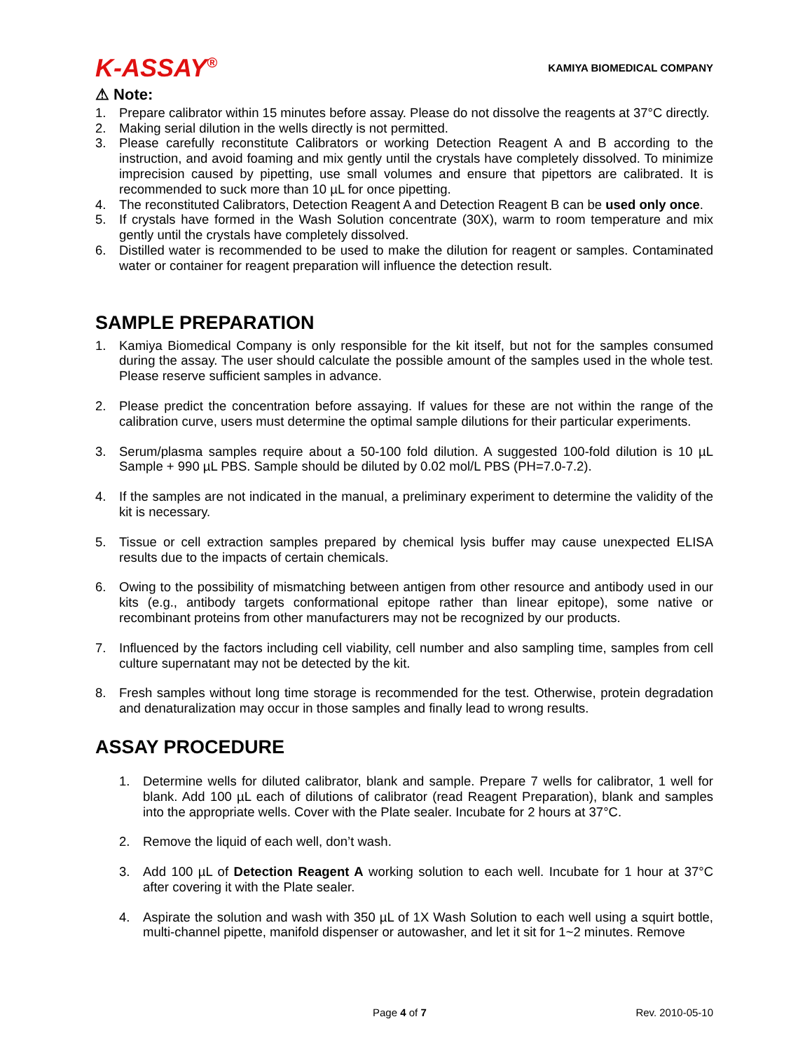K-ASSAY<sup>®</sup> KAMIYA BIOMEDICAL COMPANY
⚠ Note:
1. Prepare calibrator within 15 minutes before assay. Please do not dissolve the reagents at 37°C directly.
2. Making serial dilution in the wells directly is not permitted.
3. Please carefully reconstitute Calibrators or working Detection Reagent A and B according to the instruction, and avoid foaming and mix gently until the crystals have completely dissolved. To minimize imprecision caused by pipetting, use small volumes and ensure that pipettors are calibrated. It is recommended to suck more than 10 µL for once pipetting.
4. The reconstituted Calibrators, Detection Reagent A and Detection Reagent B can be used only once.
5. If crystals have formed in the Wash Solution concentrate (30X), warm to room temperature and mix gently until the crystals have completely dissolved.
6. Distilled water is recommended to be used to make the dilution for reagent or samples. Contaminated water or container for reagent preparation will influence the detection result.
SAMPLE PREPARATION
1. Kamiya Biomedical Company is only responsible for the kit itself, but not for the samples consumed during the assay. The user should calculate the possible amount of the samples used in the whole test. Please reserve sufficient samples in advance.
2. Please predict the concentration before assaying. If values for these are not within the range of the calibration curve, users must determine the optimal sample dilutions for their particular experiments.
3. Serum/plasma samples require about a 50-100 fold dilution. A suggested 100-fold dilution is 10 µL Sample + 990 µL PBS. Sample should be diluted by 0.02 mol/L PBS (PH=7.0-7.2).
4. If the samples are not indicated in the manual, a preliminary experiment to determine the validity of the kit is necessary.
5. Tissue or cell extraction samples prepared by chemical lysis buffer may cause unexpected ELISA results due to the impacts of certain chemicals.
6. Owing to the possibility of mismatching between antigen from other resource and antibody used in our kits (e.g., antibody targets conformational epitope rather than linear epitope), some native or recombinant proteins from other manufacturers may not be recognized by our products.
7. Influenced by the factors including cell viability, cell number and also sampling time, samples from cell culture supernatant may not be detected by the kit.
8. Fresh samples without long time storage is recommended for the test. Otherwise, protein degradation and denaturalization may occur in those samples and finally lead to wrong results.
ASSAY PROCEDURE
1. Determine wells for diluted calibrator, blank and sample. Prepare 7 wells for calibrator, 1 well for blank. Add 100 µL each of dilutions of calibrator (read Reagent Preparation), blank and samples into the appropriate wells. Cover with the Plate sealer. Incubate for 2 hours at 37°C.
2. Remove the liquid of each well, don’t wash.
3. Add 100 µL of Detection Reagent A working solution to each well. Incubate for 1 hour at 37°C after covering it with the Plate sealer.
4. Aspirate the solution and wash with 350 µL of 1X Wash Solution to each well using a squirt bottle, multi-channel pipette, manifold dispenser or autowasher, and let it sit for 1~2 minutes. Remove
Page 4 of 7 Rev. 2010-05-10